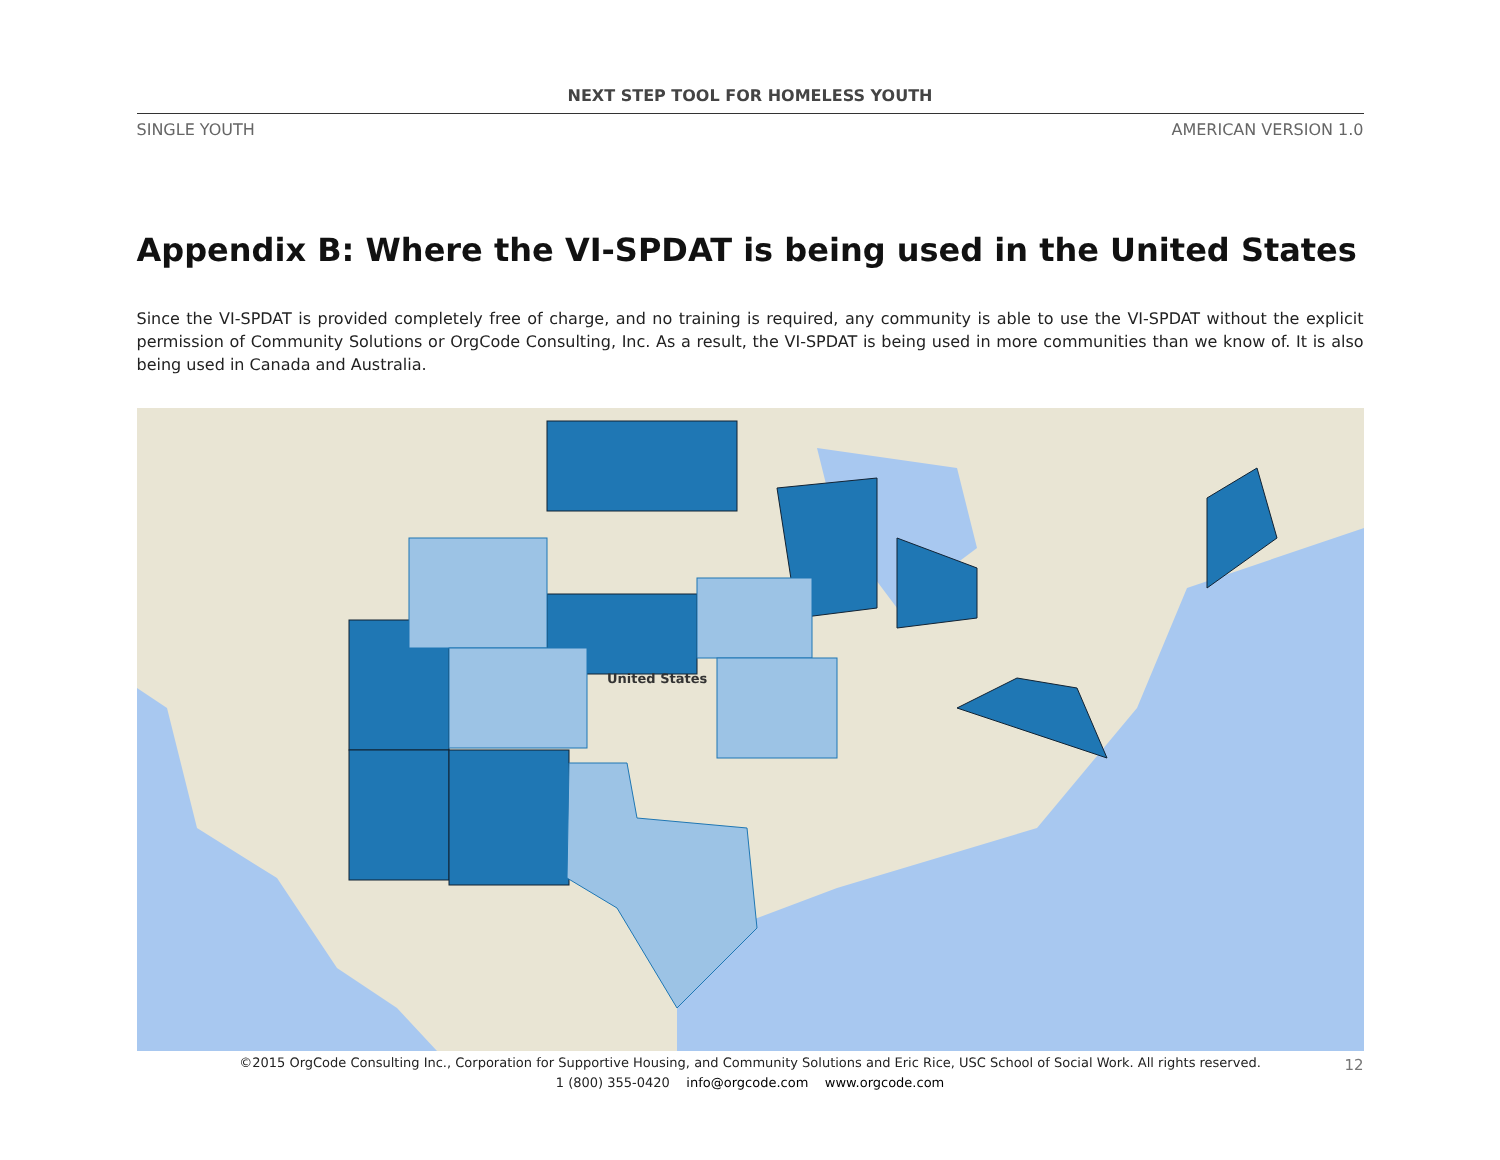NEXT STEP TOOL FOR HOMELESS YOUTH
SINGLE YOUTH AMERICAN VERSION 1.0
Appendix B: Where the VI-SPDAT is being used in the United States
Since the VI-SPDAT is provided completely free of charge, and no training is required, any community is able to use the VI-SPDAT without the explicit permission of Community Solutions or OrgCode Consulting, Inc. As a result, the VI-SPDAT is being used in more communities than we know of. It is also being used in Canada and Australia.
United States
©2015 OrgCode Consulting Inc., Corporation for Supportive Housing, and Community Solutions and Eric Rice, USC School of Social Work. All rights reserved.
1 (800) 355-0420 info@orgcode.com www.orgcode.com
12